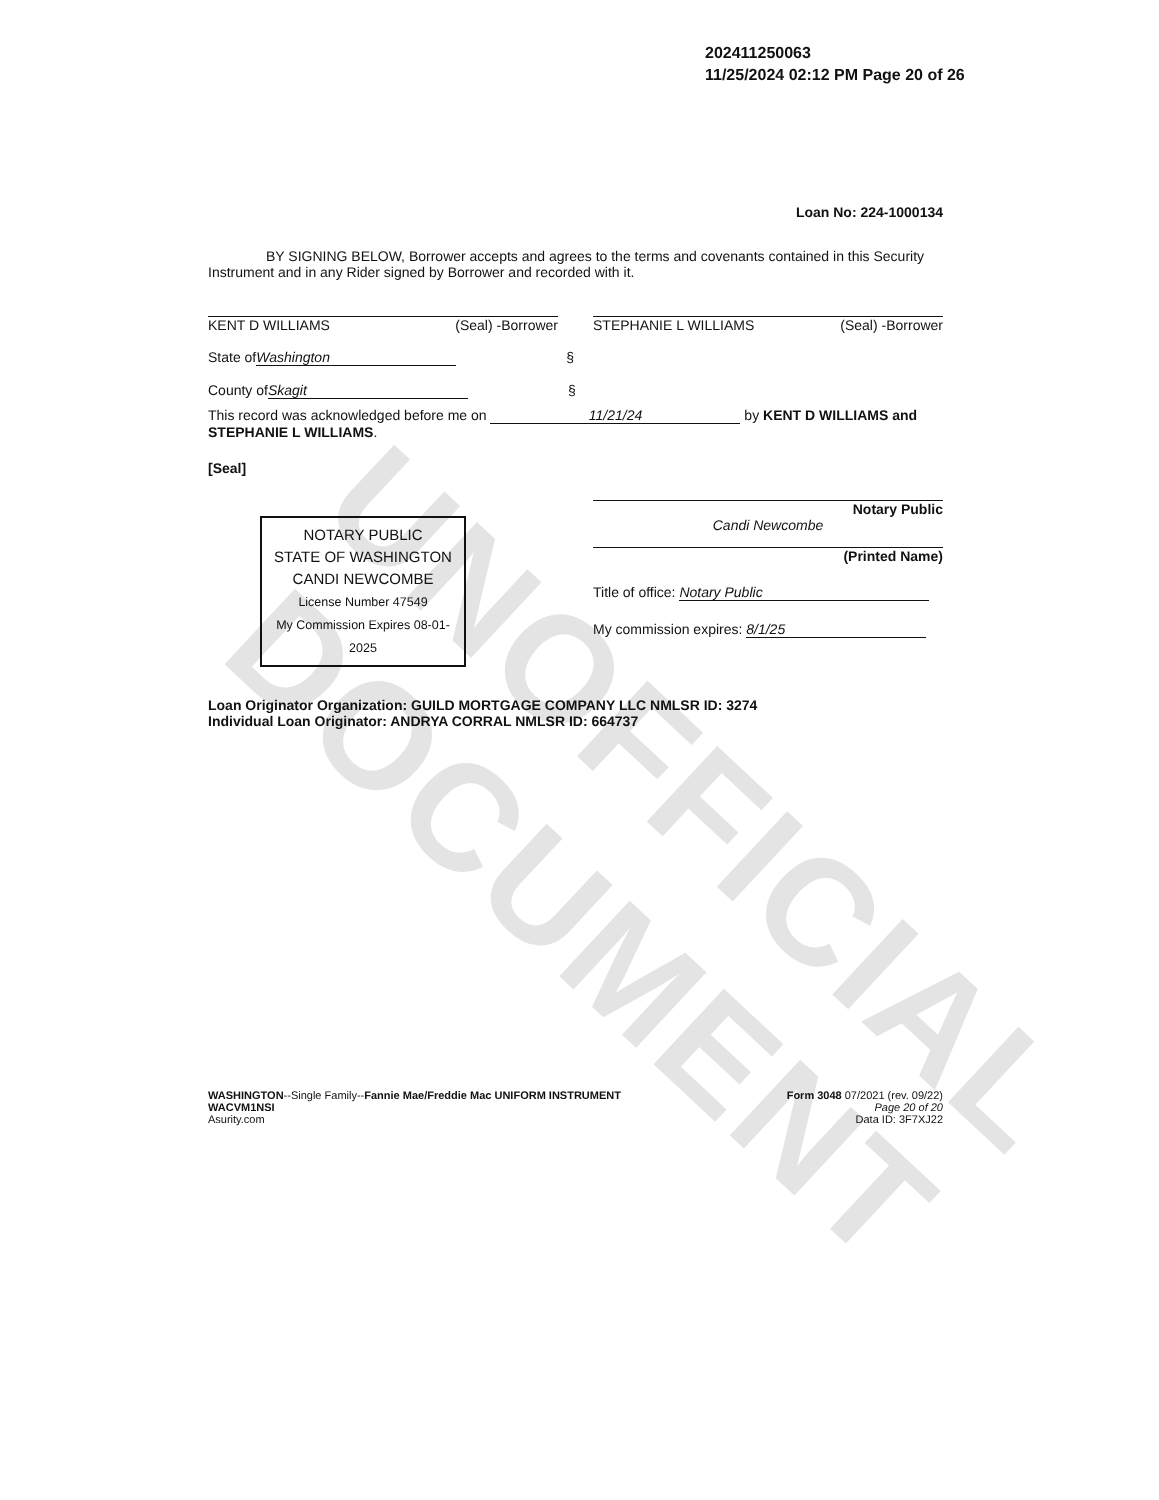UNOFFICIAL DOCUMENT
202411250063
11/25/2024 02:12 PM Page 20 of 26
Loan No: 224-1000134
BY SIGNING BELOW, Borrower accepts and agrees to the terms and covenants contained in this Security Instrument and in any Rider signed by Borrower and recorded with it.
KENT D WILLIAMS (Seal) -Borrower STEPHANIE L WILLIAMS (Seal) -Borrower
State of Washington §
County of Skagit §
This record was acknowledged before me on 11/21/24 by KENT D WILLIAMS and STEPHANIE L WILLIAMS.
[Seal]
NOTARY PUBLIC
STATE OF WASHINGTON
CANDI NEWCOMBE
License Number 47549
My Commission Expires 08-01-2025
Notary Public
Candi Newcombe
(Printed Name)
Title of office: Notary Public
My commission expires: 8/1/25
Loan Originator Organization: GUILD MORTGAGE COMPANY LLC NMLSR ID: 3274
Individual Loan Originator: ANDRYA CORRAL NMLSR ID: 664737
WASHINGTON--Single Family--Fannie Mae/Freddie Mac UNIFORM INSTRUMENT
WACVM1NSI
Asurity.com
Form 3048 07/2021 (rev. 09/22)
Page 20 of 20
Data ID: 3F7XJ22